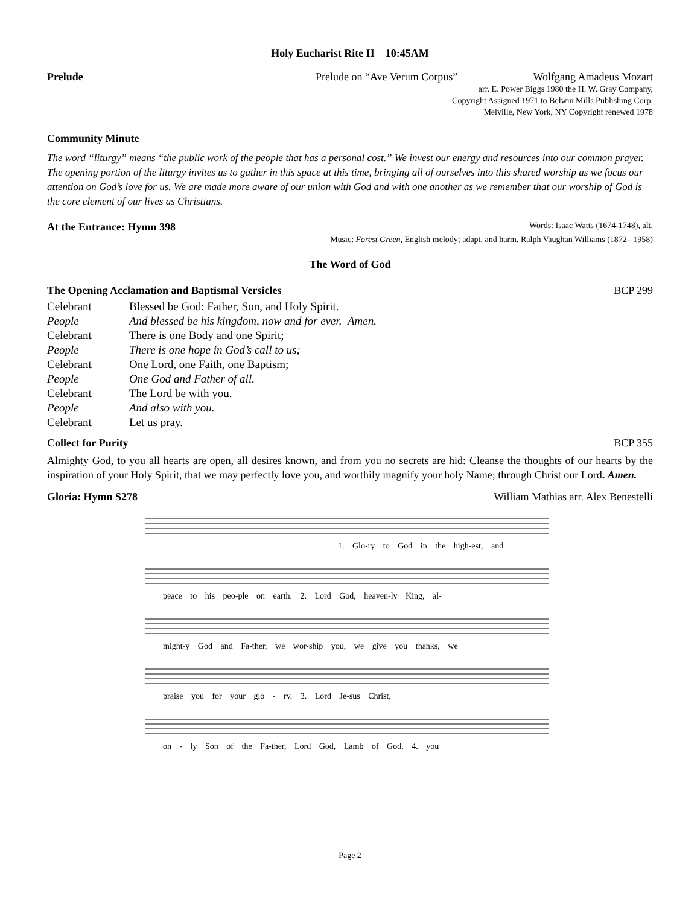Holy Eucharist Rite II 10:45AM
Prelude Prelude on “Ave Verum Corpus” Wolfgang Amadeus Mozart
arr. E. Power Biggs 1980 the H. W. Gray Company,
Copyright Assigned 1971 to Belwin Mills Publishing Corp,
Melville, New York, NY Copyright renewed 1978
Community Minute
The word “liturgy” means “the public work of the people that has a personal cost.” We invest our energy and resources into our common prayer. The opening portion of the liturgy invites us to gather in this space at this time, bringing all of ourselves into this shared worship as we focus our attention on God’s love for us. We are made more aware of our union with God and with one another as we remember that our worship of God is the core element of our lives as Christians.
At the Entrance: Hymn 398 Words: Isaac Watts (1674-1748), alt.
Music: Forest Green, English melody; adapt. and harm. Ralph Vaughan Williams (1872– 1958)
The Word of God
The Opening Acclamation and Baptismal Versicles BCP 299
| Celebrant | Blessed be God: Father, Son, and Holy Spirit. |
| People | And blessed be his kingdom, now and for ever. Amen. |
| Celebrant | There is one Body and one Spirit; |
| People | There is one hope in God’s call to us; |
| Celebrant | One Lord, one Faith, one Baptism; |
| People | One God and Father of all. |
| Celebrant | The Lord be with you. |
| People | And also with you. |
| Celebrant | Let us pray. |
Collect for Purity BCP 355
Almighty God, to you all hearts are open, all desires known, and from you no secrets are hid: Cleanse the thoughts of our hearts by the inspiration of your Holy Spirit, that we may perfectly love you, and worthily magnify your holy Name; through Christ our Lord. Amen.
Gloria: Hymn S278 William Mathias arr. Alex Benestelli
1. Glo-ry to God in the high-est, and
peace to his peo-ple on earth. 2. Lord God, heaven-ly King, al-
might-y God and Fa-ther, we wor-ship you, we give you thanks, we
praise you for your glo - ry. 3. Lord Je-sus Christ,
on - ly Son of the Fa-ther, Lord God, Lamb of God, 4. you
Page 2